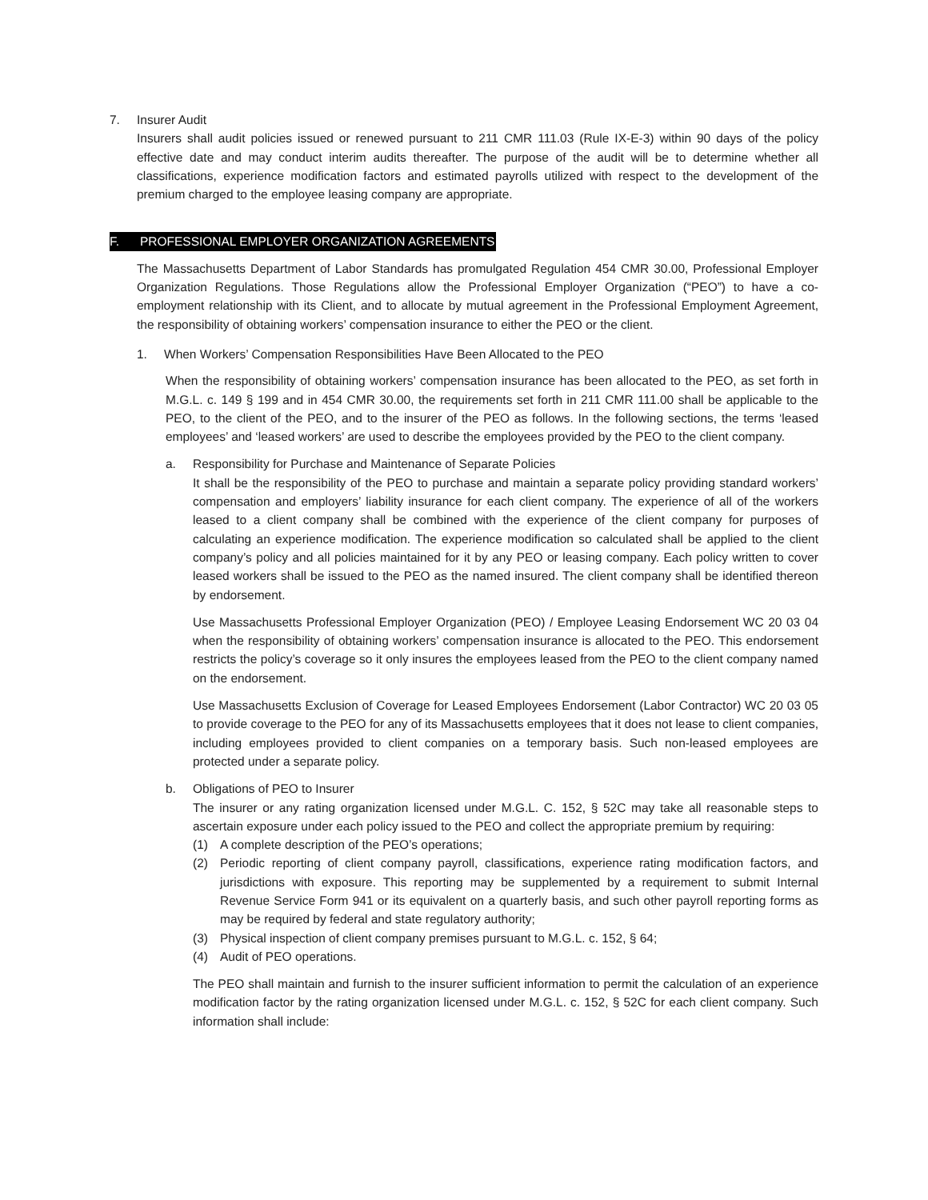7. Insurer Audit
Insurers shall audit policies issued or renewed pursuant to 211 CMR 111.03 (Rule IX-E-3) within 90 days of the policy effective date and may conduct interim audits thereafter. The purpose of the audit will be to determine whether all classifications, experience modification factors and estimated payrolls utilized with respect to the development of the premium charged to the employee leasing company are appropriate.
F. PROFESSIONAL EMPLOYER ORGANIZATION AGREEMENTS
The Massachusetts Department of Labor Standards has promulgated Regulation 454 CMR 30.00, Professional Employer Organization Regulations. Those Regulations allow the Professional Employer Organization (“PEO”) to have a co-employment relationship with its Client, and to allocate by mutual agreement in the Professional Employment Agreement, the responsibility of obtaining workers’ compensation insurance to either the PEO or the client.
1. When Workers’ Compensation Responsibilities Have Been Allocated to the PEO
When the responsibility of obtaining workers’ compensation insurance has been allocated to the PEO, as set forth in M.G.L. c. 149 § 199 and in 454 CMR 30.00, the requirements set forth in 211 CMR 111.00 shall be applicable to the PEO, to the client of the PEO, and to the insurer of the PEO as follows. In the following sections, the terms ‘leased employees’ and ‘leased workers’ are used to describe the employees provided by the PEO to the client company.
a. Responsibility for Purchase and Maintenance of Separate Policies
It shall be the responsibility of the PEO to purchase and maintain a separate policy providing standard workers’ compensation and employers’ liability insurance for each client company. The experience of all of the workers leased to a client company shall be combined with the experience of the client company for purposes of calculating an experience modification. The experience modification so calculated shall be applied to the client company’s policy and all policies maintained for it by any PEO or leasing company. Each policy written to cover leased workers shall be issued to the PEO as the named insured. The client company shall be identified thereon by endorsement.
Use Massachusetts Professional Employer Organization (PEO) / Employee Leasing Endorsement WC 20 03 04 when the responsibility of obtaining workers’ compensation insurance is allocated to the PEO. This endorsement restricts the policy’s coverage so it only insures the employees leased from the PEO to the client company named on the endorsement.
Use Massachusetts Exclusion of Coverage for Leased Employees Endorsement (Labor Contractor) WC 20 03 05 to provide coverage to the PEO for any of its Massachusetts employees that it does not lease to client companies, including employees provided to client companies on a temporary basis. Such non-leased employees are protected under a separate policy.
b. Obligations of PEO to Insurer
The insurer or any rating organization licensed under M.G.L. C. 152, § 52C may take all reasonable steps to ascertain exposure under each policy issued to the PEO and collect the appropriate premium by requiring:
(1) A complete description of the PEO’s operations;
(2) Periodic reporting of client company payroll, classifications, experience rating modification factors, and jurisdictions with exposure. This reporting may be supplemented by a requirement to submit Internal Revenue Service Form 941 or its equivalent on a quarterly basis, and such other payroll reporting forms as may be required by federal and state regulatory authority;
(3) Physical inspection of client company premises pursuant to M.G.L. c. 152, § 64;
(4) Audit of PEO operations.
The PEO shall maintain and furnish to the insurer sufficient information to permit the calculation of an experience modification factor by the rating organization licensed under M.G.L. c. 152, § 52C for each client company. Such information shall include: